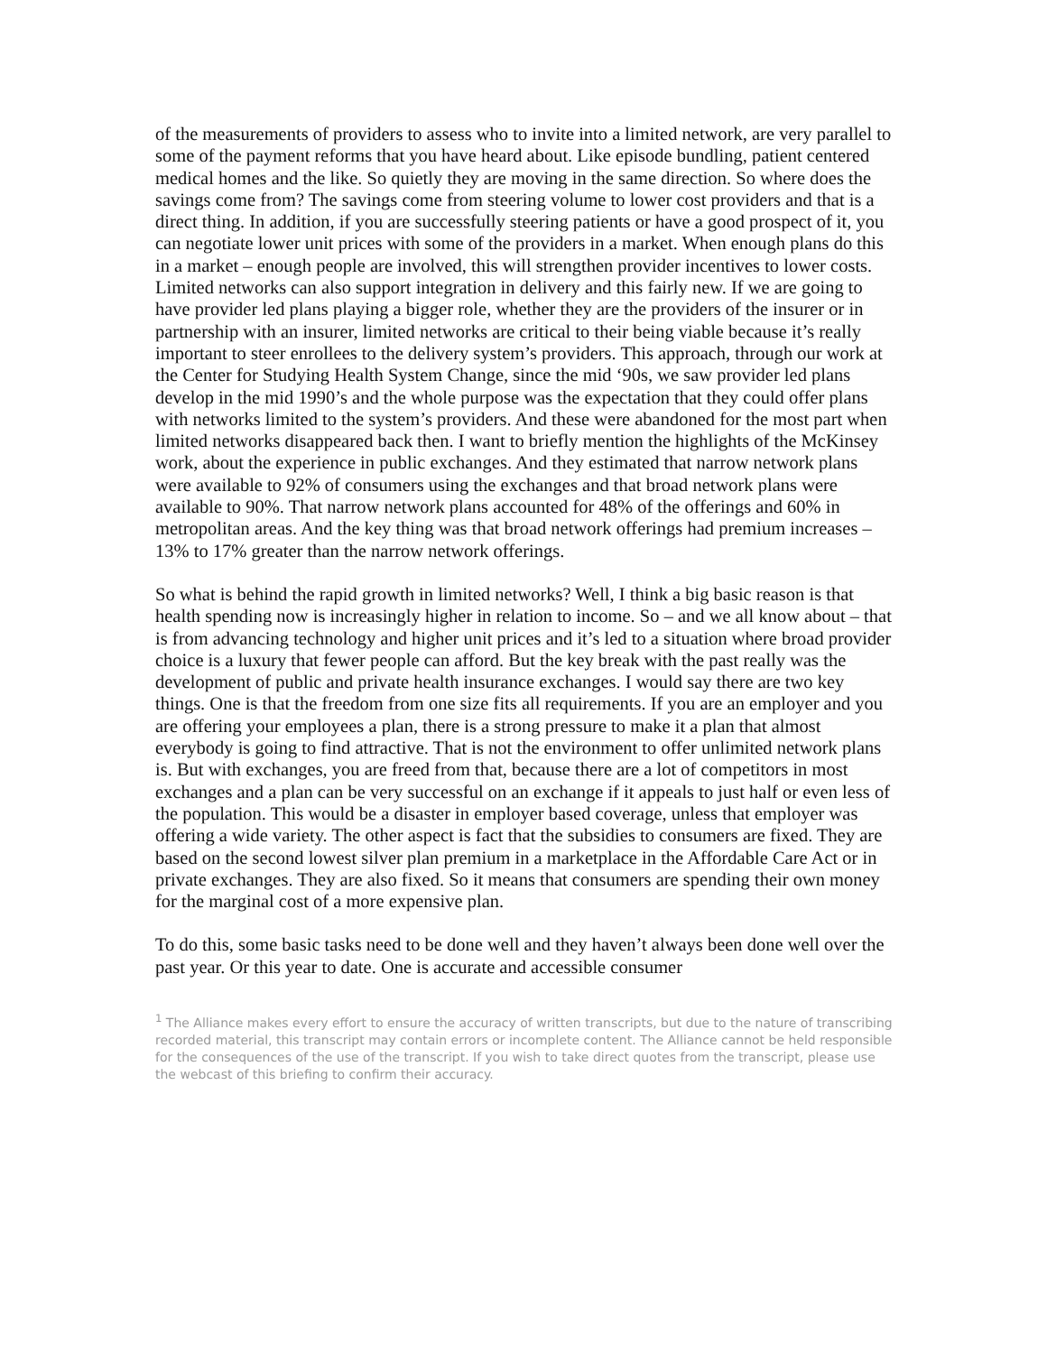of the measurements of providers to assess who to invite into a limited network, are very parallel to some of the payment reforms that you have heard about. Like episode bundling, patient centered medical homes and the like. So quietly they are moving in the same direction. So where does the savings come from? The savings come from steering volume to lower cost providers and that is a direct thing. In addition, if you are successfully steering patients or have a good prospect of it, you can negotiate lower unit prices with some of the providers in a market. When enough plans do this in a market – enough people are involved, this will strengthen provider incentives to lower costs. Limited networks can also support integration in delivery and this fairly new. If we are going to have provider led plans playing a bigger role, whether they are the providers of the insurer or in partnership with an insurer, limited networks are critical to their being viable because it’s really important to steer enrollees to the delivery system’s providers. This approach, through our work at the Center for Studying Health System Change, since the mid ‘90s, we saw provider led plans develop in the mid 1990’s and the whole purpose was the expectation that they could offer plans with networks limited to the system’s providers. And these were abandoned for the most part when limited networks disappeared back then. I want to briefly mention the highlights of the McKinsey work, about the experience in public exchanges. And they estimated that narrow network plans were available to 92% of consumers using the exchanges and that broad network plans were available to 90%. That narrow network plans accounted for 48% of the offerings and 60% in metropolitan areas. And the key thing was that broad network offerings had premium increases – 13% to 17% greater than the narrow network offerings.
So what is behind the rapid growth in limited networks? Well, I think a big basic reason is that health spending now is increasingly higher in relation to income. So – and we all know about – that is from advancing technology and higher unit prices and it’s led to a situation where broad provider choice is a luxury that fewer people can afford. But the key break with the past really was the development of public and private health insurance exchanges. I would say there are two key things. One is that the freedom from one size fits all requirements. If you are an employer and you are offering your employees a plan, there is a strong pressure to make it a plan that almost everybody is going to find attractive. That is not the environment to offer unlimited network plans is. But with exchanges, you are freed from that, because there are a lot of competitors in most exchanges and a plan can be very successful on an exchange if it appeals to just half or even less of the population. This would be a disaster in employer based coverage, unless that employer was offering a wide variety. The other aspect is fact that the subsidies to consumers are fixed. They are based on the second lowest silver plan premium in a marketplace in the Affordable Care Act or in private exchanges. They are also fixed. So it means that consumers are spending their own money for the marginal cost of a more expensive plan.
To do this, some basic tasks need to be done well and they haven’t always been done well over the past year. Or this year to date. One is accurate and accessible consumer
<sup>1</sup> The Alliance makes every effort to ensure the accuracy of written transcripts, but due to the nature of transcribing recorded material, this transcript may contain errors or incomplete content. The Alliance cannot be held responsible for the consequences of the use of the transcript. If you wish to take direct quotes from the transcript, please use the webcast of this briefing to confirm their accuracy.